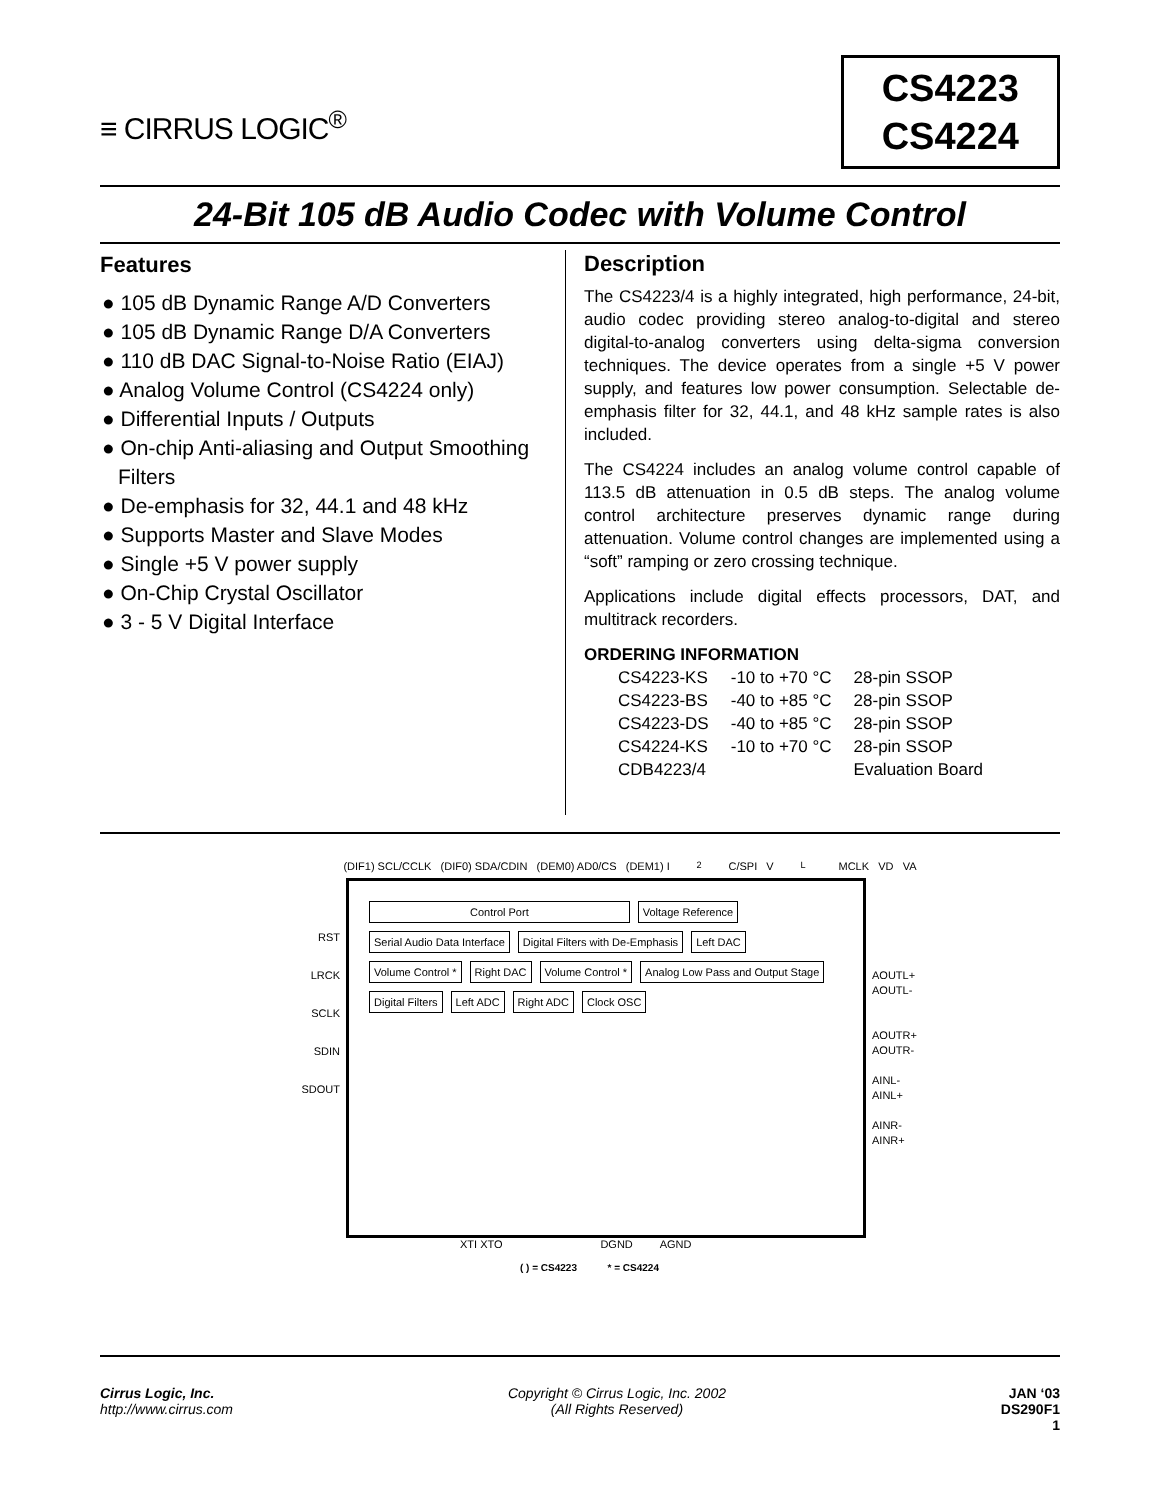≡ CIRRUS LOGIC<sup>®</sup>
CS4223
CS4224
24-Bit 105 dB Audio Codec with Volume Control
Features
● 105 dB Dynamic Range A/D Converters
● 105 dB Dynamic Range D/A Converters
● 110 dB DAC Signal-to-Noise Ratio (EIAJ)
● Analog Volume Control (CS4224 only)
● Differential Inputs / Outputs
● On-chip Anti-aliasing and Output Smoothing Filters
● De-emphasis for 32, 44.1 and 48 kHz
● Supports Master and Slave Modes
● Single +5 V power supply
● On-Chip Crystal Oscillator
● 3 - 5 V Digital Interface
Description
The CS4223/4 is a highly integrated, high performance, 24-bit, audio codec providing stereo analog-to-digital and stereo digital-to-analog converters using delta-sigma conversion techniques. The device operates from a single +5 V power supply, and features low power consumption. Selectable de-emphasis filter for 32, 44.1, and 48 kHz sample rates is also included.
The CS4224 includes an analog volume control capable of 113.5 dB attenuation in 0.5 dB steps. The analog volume control architecture preserves dynamic range during attenuation. Volume control changes are implemented using a “soft” ramping or zero crossing technique.
Applications include digital effects processors, DAT, and multitrack recorders.
ORDERING INFORMATION
| CS4223-KS | -10 to +70 °C | 28-pin SSOP |
| CS4223-BS | -40 to +85 °C | 28-pin SSOP |
| CS4223-DS | -40 to +85 °C | 28-pin SSOP |
| CS4224-KS | -10 to +70 °C | 28-pin SSOP |
| CDB4223/4 | | Evaluation Board |
(DIF1) SCL/CCLK (DIF0) SDA/CDIN (DEM0) AD0/CS (DEM1) I<sup>2</sup>C/SPI V<sub>L</sub> MCLK VD VA
RST
LRCK
SCLK
SDIN
SDOUT
Control Port Voltage Reference Serial Audio Data Interface Digital Filters with De-Emphasis Left DAC Volume Control * Right DAC Volume Control * Analog Low Pass and Output Stage Digital Filters Left ADC Right ADC Clock OSC
AOUTL+
AOUTL-
AOUTR+
AOUTR-
AINL-
AINL+
AINR-
AINR+
XTI XTO DGND AGND
( ) = CS4223 * = CS4224
Cirrus Logic, Inc.
http://www.cirrus.com
Copyright © Cirrus Logic, Inc. 2002
(All Rights Reserved)
JAN ‘03
DS290F1
1